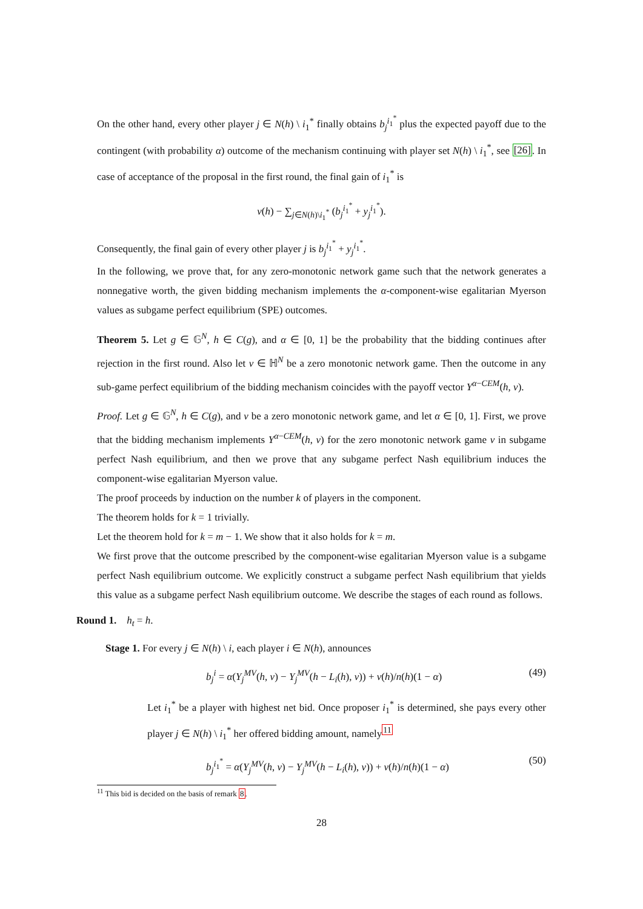On the other hand, every other player j ∈ N(h) \ i<sub>1</sub><sup>*</sup> finally obtains b<sub>j</sub><sup>i<sub>1</sub><sup>*</sup></sup> plus the expected payoff due to the contingent (with probability α) outcome of the mechanism continuing with player set N(h) \ i<sub>1</sub><sup>*</sup>, see [26]. In case of acceptance of the proposal in the first round, the final gain of i<sub>1</sub><sup>*</sup> is
v(h) − ∑<sub>j∈N(h)\i<sub>1</sub><sup>*</sup></sub> (b<sub>j</sub><sup>i<sub>1</sub><sup>*</sup></sup> + y<sub>j</sub><sup>i<sub>1</sub><sup>*</sup></sup>).
Consequently, the final gain of every other player j is b<sub>j</sub><sup>i<sub>1</sub><sup>*</sup></sup> + y<sub>j</sub><sup>i<sub>1</sub><sup>*</sup></sup>.
In the following, we prove that, for any zero-monotonic network game such that the network generates a nonnegative worth, the given bidding mechanism implements the α-component-wise egalitarian Myerson values as subgame perfect equilibrium (SPE) outcomes.
Theorem 5. Let g ∈ 𝔾<sup>N</sup>, h ∈ C(g), and α ∈ [0, 1] be the probability that the bidding continues after rejection in the first round. Also let v ∈ ℍ<sup>N</sup> be a zero monotonic network game. Then the outcome in any sub-game perfect equilibrium of the bidding mechanism coincides with the payoff vector Y<sup>α−CEM</sup>(h, v).
Proof. Let g ∈ 𝔾<sup>N</sup>, h ∈ C(g), and v be a zero monotonic network game, and let α ∈ [0, 1]. First, we prove that the bidding mechanism implements Y<sup>α−CEM</sup>(h, v) for the zero monotonic network game v in subgame perfect Nash equilibrium, and then we prove that any subgame perfect Nash equilibrium induces the component-wise egalitarian Myerson value.
The proof proceeds by induction on the number k of players in the component.
The theorem holds for k = 1 trivially.
Let the theorem hold for k = m − 1. We show that it also holds for k = m.
We first prove that the outcome prescribed by the component-wise egalitarian Myerson value is a subgame perfect Nash equilibrium outcome. We explicitly construct a subgame perfect Nash equilibrium that yields this value as a subgame perfect Nash equilibrium outcome. We describe the stages of each round as follows.
Round 1. h<sub>t</sub> = h.
Stage 1. For every j ∈ N(h) \ i, each player i ∈ N(h), announces
b<sub>j</sub><sup>i</sup> = α(Y<sub>j</sub><sup>MV</sup>(h, v) − Y<sub>j</sub><sup>MV</sup>(h − L<sub>i</sub>(h), v)) + v(h)/n(h)(1 − α) (49)
Let i<sub>1</sub><sup>*</sup> be a player with highest net bid. Once proposer i<sub>1</sub><sup>*</sup> is determined, she pays every other player j ∈ N(h) \ i<sub>1</sub><sup>*</sup> her offered bidding amount, namely<sup>11</sup>
b<sub>j</sub><sup>i<sub>1</sub><sup>*</sup></sup> = α(Y<sub>j</sub><sup>MV</sup>(h, v) − Y<sub>j</sub><sup>MV</sup>(h − L<sub>i</sub>(h), v)) + v(h)/n(h)(1 − α) (50)
<sup>11</sup> This bid is decided on the basis of remark 8.
28